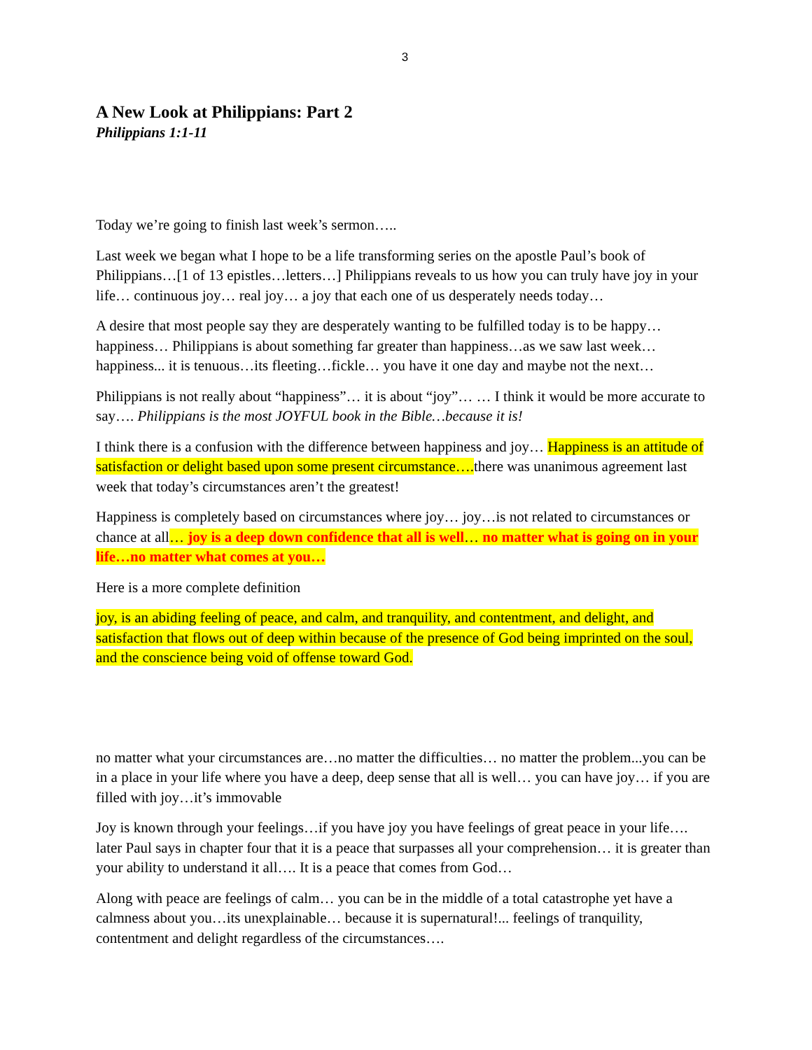3
A New Look at Philippians: Part 2
Philippians 1:1-11
Today we’re going to finish last week’s sermon…..
Last week we began what I hope to be a life transforming series on the apostle Paul’s book of Philippians…[1 of 13 epistles…letters…] Philippians reveals to us how you can truly have joy in your life… continuous joy… real joy… a joy that each one of us desperately needs today…
A desire that most people say they are desperately wanting to be fulfilled today is to be happy…happiness… Philippians is about something far greater than happiness…as we saw last week… happiness... it is tenuous…its fleeting…fickle… you have it one day and maybe not the next…
Philippians is not really about “happiness”… it is about “joy”… … I think it would be more accurate to say…. Philippians is the most JOYFUL book in the Bible…because it is!
I think there is a confusion with the difference between happiness and joy… Happiness is an attitude of satisfaction or delight based upon some present circumstance…. there was unanimous agreement last week that today’s circumstances aren’t the greatest!
Happiness is completely based on circumstances where joy… joy…is not related to circumstances or chance at all… joy is a deep down confidence that all is well… no matter what is going on in your life…no matter what comes at you…
Here is a more complete definition
joy, is an abiding feeling of peace, and calm, and tranquility, and contentment, and delight, and satisfaction that flows out of deep within because of the presence of God being imprinted on the soul, and the conscience being void of offense toward God.
no matter what your circumstances are…no matter the difficulties… no matter the problem...you can be in a place in your life where you have a deep, deep sense that all is well… you can have joy… if you are filled with joy…it’s immovable
Joy is known through your feelings…if you have joy you have feelings of great peace in your life…. later Paul says in chapter four that it is a peace that surpasses all your comprehension… it is greater than your ability to understand it all…. It is a peace that comes from God…
Along with peace are feelings of calm… you can be in the middle of a total catastrophe yet have a calmness about you…its unexplainable… because it is supernatural!... feelings of tranquility, contentment and delight regardless of the circumstances….